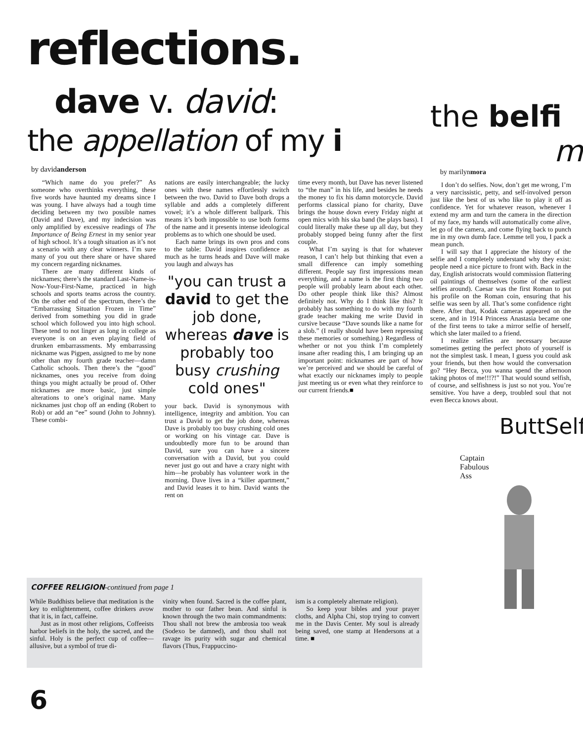reflections.
dave v. david:
the appellation of my i
by davidanderson
“Which name do you prefer?” As someone who overthinks everything, these five words have haunted my dreams since I was young. I have always had a tough time deciding between my two possible names (David and Dave), and my indecision was only amplified by excessive readings of The Importance of Being Ernest in my senior year of high school. It’s a tough situation as it’s not a scenario with any clear winners. I’m sure many of you out there share or have shared my concern regarding nicknames.
There are many different kinds of nicknames; there’s the standard Last-Name-is-Now-Your-First-Name, practiced in high schools and sports teams across the country. On the other end of the spectrum, there’s the “Embarrassing Situation Frozen in Time” derived from something you did in grade school which followed you into high school. These tend to not linger as long in college as everyone is on an even playing field of drunken embarrassments. My embarrassing nickname was Pigpen, assigned to me by none other than my fourth grade teacher—damn Catholic schools. Then there’s the “good” nicknames, ones you receive from doing things you might actually be proud of. Other nicknames are more basic, just simple alterations to one’s original name. Many nicknames just chop off an ending (Robert to Rob) or add an “ee” sound (John to Johnny). These combi-
nations are easily interchangeable; the lucky ones with these names effortlessly switch between the two. David to Dave both drops a syllable and adds a completely different vowel; it’s a whole different ballpark. This means it’s both impossible to use both forms of the name and it presents intense ideological problems as to which one should be used.
Each name brings its own pros and cons to the table: David inspires confidence as much as he turns heads and Dave will make you laugh and always has
"you can trust a david to get the job done, whereas dave is probably too busy crushing cold ones"
your back. David is synonymous with intelligence, integrity and ambition. You can trust a David to get the job done, whereas Dave is probably too busy crushing cold ones or working on his vintage car. Dave is undoubtedly more fun to be around than David, sure you can have a sincere conversation with a David, but you could never just go out and have a crazy night with him—he probably has volunteer work in the morning. Dave lives in a “killer apartment,” and David leases it to him. David wants the rent on
time every month, but Dave has never listened to “the man” in his life, and besides he needs the money to fix his damn motorcycle. David performs classical piano for charity, Dave brings the house down every Friday night at open mics with his ska band (he plays bass). I could literally make these up all day, but they probably stopped being funny after the first couple.
What I’m saying is that for whatever reason, I can’t help but thinking that even a small difference can imply something different. People say first impressions mean everything, and a name is the first thing two people will probably learn about each other. Do other people think like this? Almost definitely not. Why do I think like this? It probably has something to do with my fourth grade teacher making me write David in cursive because “Dave sounds like a name for a slob.” (I really should have been repressing these memories or something.) Regardless of whether or not you think I’m completely insane after reading this, I am bringing up an important point: nicknames are part of how we’re perceived and we should be careful of what exactly our nicknames imply to people just meeting us or even what they reinforce to our current friends.■
the belfi
m
by marilynmora
I don’t do selfies. Now, don’t get me wrong, I’m a very narcissistic, petty, and self-involved person just like the best of us who like to play it off as confidence. Yet for whatever reason, whenever I extend my arm and turn the camera in the direction of my face, my hands will automatically come alive, let go of the camera, and come flying back to punch me in my own dumb face. Lemme tell you, I pack a mean punch.
I will say that I appreciate the history of the selfie and I completely understand why they exist: people need a nice picture to front with. Back in the day, English aristocrats would commission flattering oil paintings of themselves (some of the earliest selfies around). Caesar was the first Roman to put his profile on the Roman coin, ensuring that his selfie was seen by all. That’s some confidence right there. After that, Kodak cameras appeared on the scene, and in 1914 Princess Anastasia became one of the first teens to take a mirror selfie of herself, which she later mailed to a friend.
I realize selfies are necessary because sometimes getting the perfect photo of yourself is not the simplest task. I mean, I guess you could ask your friends, but then how would the conversation go? “Hey Becca, you wanna spend the afternoon taking photos of me!!!?!” That would sound selfish, of course, and selfishness is just so not you. You’re sensitive. You have a deep, troubled soul that not even Becca knows about.
ButtSelfi
Captain Fabulous Ass
COFFEE RELIGION-continued from page 1
While Buddhists believe that meditation is the key to enlightenment, coffee drinkers avow that it is, in fact, caffeine.
Just as in most other religions, Coffeeists harbor beliefs in the holy, the sacred, and the sinful. Holy is the perfect cup of coffee—allusive, but a symbol of true di-
vinity when found. Sacred is the coffee plant, mother to our father bean. And sinful is known through the two main commandments: Thou shall not brew the ambrosia too weak (Sodexo be damned), and thou shall not ravage its purity with sugar and chemical flavors (Thus, Frappuccino-
ism is a completely alternate religion).
So keep your bibles and your prayer cloths, and Alpha Chi, stop trying to convert me in the Davis Center. My soul is already being saved, one stamp at Hendersons at a time. ■
6